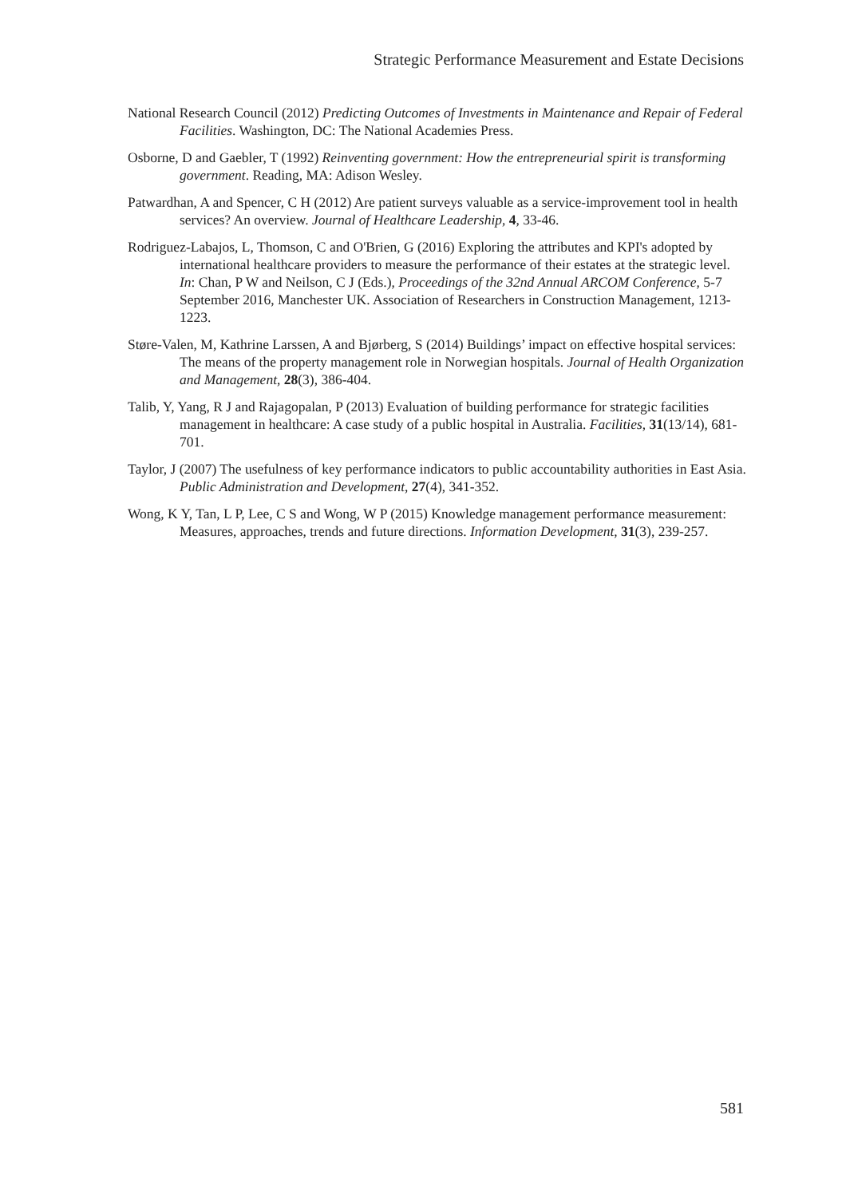Strategic Performance Measurement and Estate Decisions
National Research Council (2012) Predicting Outcomes of Investments in Maintenance and Repair of Federal Facilities. Washington, DC: The National Academies Press.
Osborne, D and Gaebler, T (1992) Reinventing government: How the entrepreneurial spirit is transforming government. Reading, MA: Adison Wesley.
Patwardhan, A and Spencer, C H (2012) Are patient surveys valuable as a service-improvement tool in health services? An overview. Journal of Healthcare Leadership, 4, 33-46.
Rodriguez-Labajos, L, Thomson, C and O'Brien, G (2016) Exploring the attributes and KPI's adopted by international healthcare providers to measure the performance of their estates at the strategic level. In: Chan, P W and Neilson, C J (Eds.), Proceedings of the 32nd Annual ARCOM Conference, 5-7 September 2016, Manchester UK. Association of Researchers in Construction Management, 1213-1223.
Støre-Valen, M, Kathrine Larssen, A and Bjørberg, S (2014) Buildings’ impact on effective hospital services: The means of the property management role in Norwegian hospitals. Journal of Health Organization and Management, 28(3), 386-404.
Talib, Y, Yang, R J and Rajagopalan, P (2013) Evaluation of building performance for strategic facilities management in healthcare: A case study of a public hospital in Australia. Facilities, 31(13/14), 681-701.
Taylor, J (2007) The usefulness of key performance indicators to public accountability authorities in East Asia. Public Administration and Development, 27(4), 341-352.
Wong, K Y, Tan, L P, Lee, C S and Wong, W P (2015) Knowledge management performance measurement: Measures, approaches, trends and future directions. Information Development, 31(3), 239-257.
581